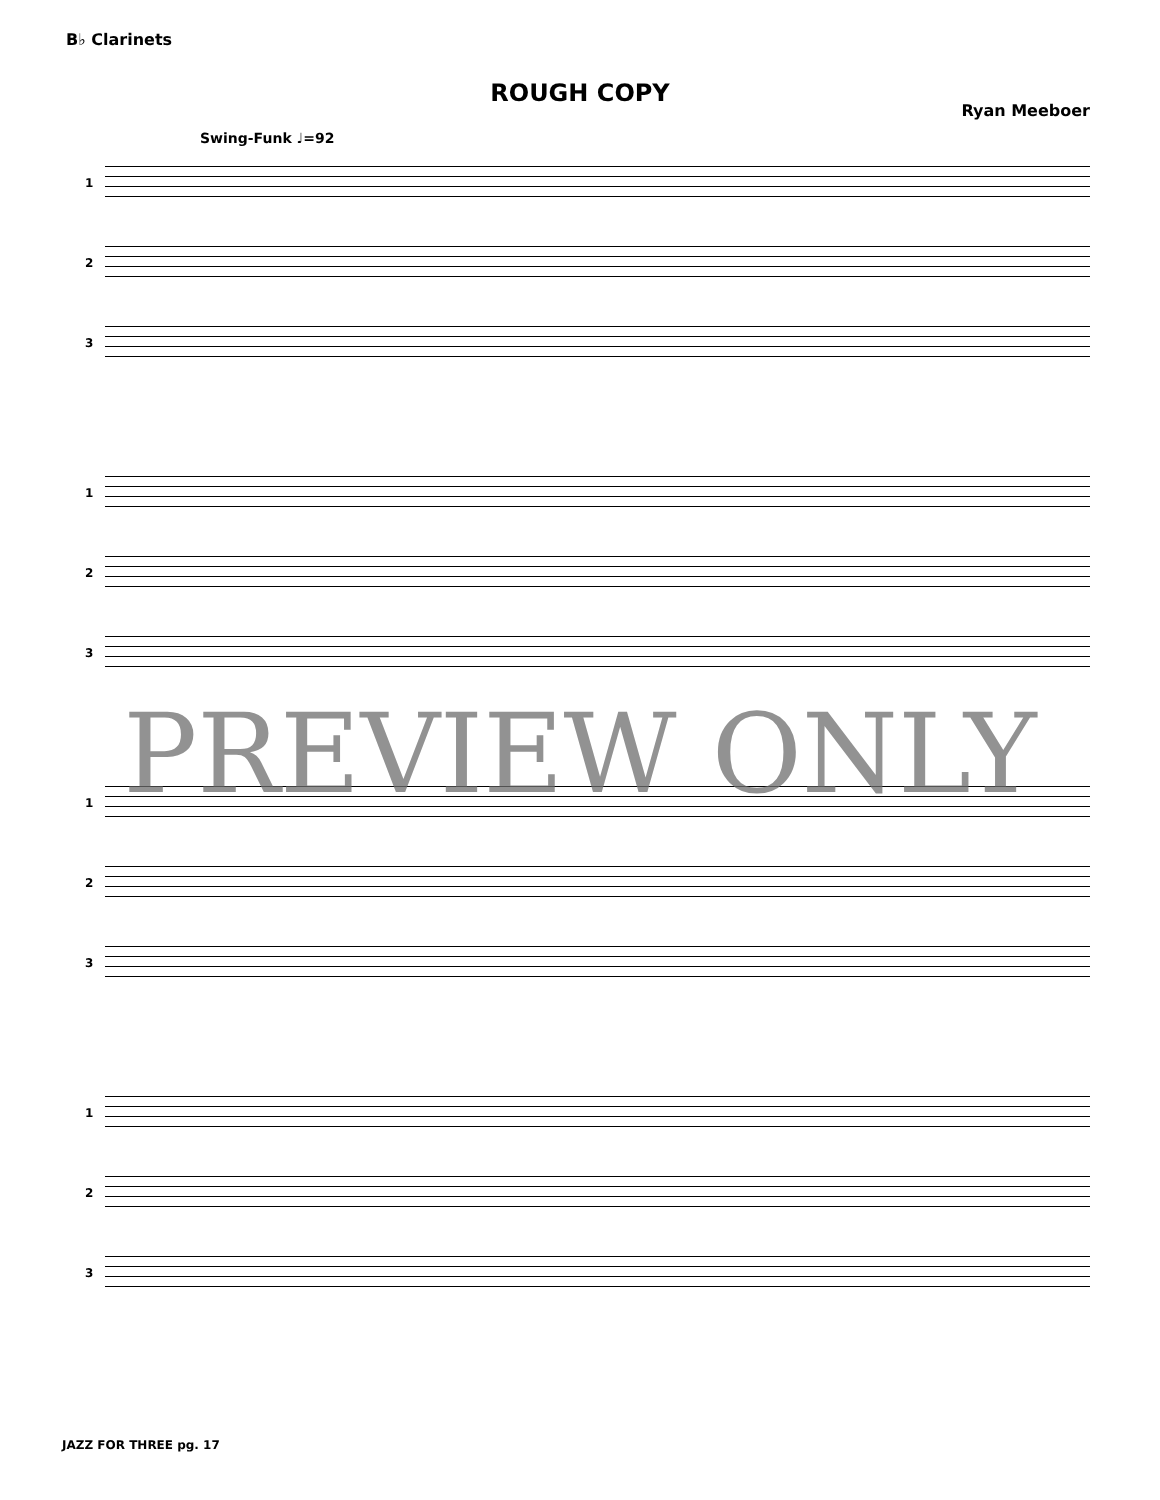B♭ Clarinets
ROUGH COPY
Ryan Meeboer
Swing-Funk ♩=92
1
2
3
1
2
3
1
2
3
1
2
3
PREVIEW ONLY
JAZZ FOR THREE pg. 17